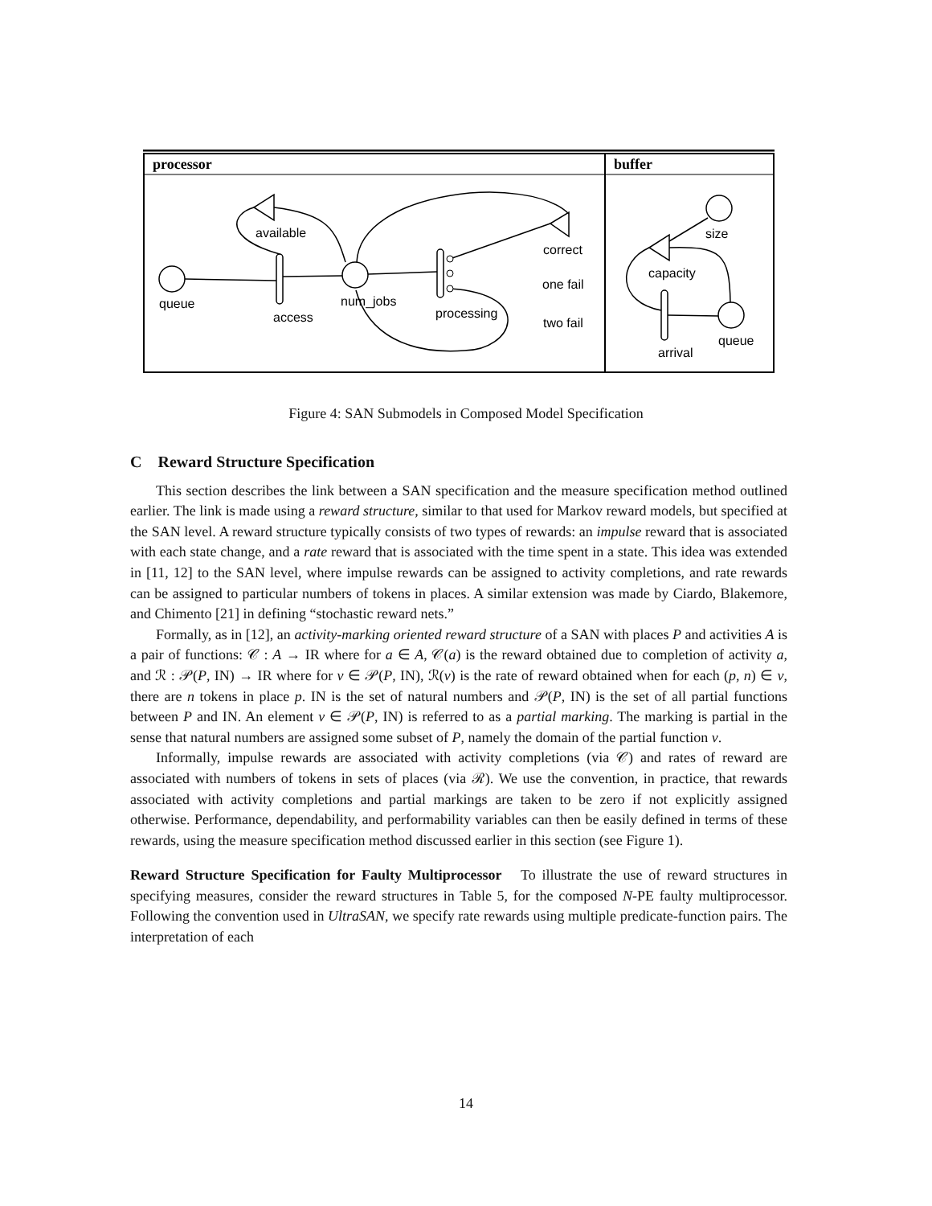processor
buffer
queue
available
access
num_jobs
processing
correct
one fail
two fail
size
capacity
queue
arrival
Figure 4: SAN Submodels in Composed Model Specification
C Reward Structure Specification
This section describes the link between a SAN specification and the measure specification method outlined earlier. The link is made using a reward structure, similar to that used for Markov reward models, but specified at the SAN level. A reward structure typically consists of two types of rewards: an impulse reward that is associated with each state change, and a rate reward that is associated with the time spent in a state. This idea was extended in [11, 12] to the SAN level, where impulse rewards can be assigned to activity completions, and rate rewards can be assigned to particular numbers of tokens in places. A similar extension was made by Ciardo, Blakemore, and Chimento [21] in defining “stochastic reward nets.”
Formally, as in [12], an activity-marking oriented reward structure of a SAN with places P and activities A is a pair of functions: 𝒞 : A → IR where for a ∈ A, 𝒞(a) is the reward obtained due to completion of activity a, and ℛ : 𝒫(P, IN) → IR where for ν ∈ 𝒫(P, IN), ℛ(ν) is the rate of reward obtained when for each (p, n) ∈ ν, there are n tokens in place p. IN is the set of natural numbers and 𝒫(P, IN) is the set of all partial functions between P and IN. An element ν ∈ 𝒫(P, IN) is referred to as a partial marking. The marking is partial in the sense that natural numbers are assigned some subset of P, namely the domain of the partial function ν.
Informally, impulse rewards are associated with activity completions (via 𝒞) and rates of reward are associated with numbers of tokens in sets of places (via ℛ). We use the convention, in practice, that rewards associated with activity completions and partial markings are taken to be zero if not explicitly assigned otherwise. Performance, dependability, and performability variables can then be easily defined in terms of these rewards, using the measure specification method discussed earlier in this section (see Figure 1).
Reward Structure Specification for Faulty Multiprocessor To illustrate the use of reward structures in specifying measures, consider the reward structures in Table 5, for the composed N-PE faulty multiprocessor. Following the convention used in UltraSAN, we specify rate rewards using multiple predicate-function pairs. The interpretation of each
14